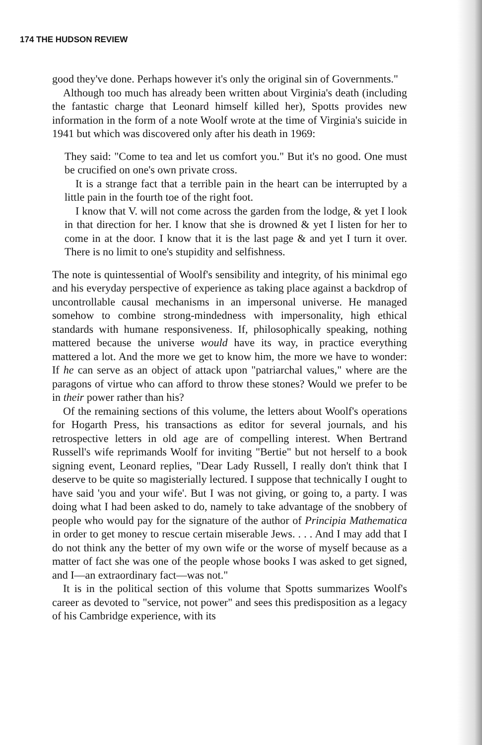174 THE HUDSON REVIEW
good they've done. Perhaps however it's only the original sin of Governments."
Although too much has already been written about Virginia's death (including the fantastic charge that Leonard himself killed her), Spotts provides new information in the form of a note Woolf wrote at the time of Virginia's suicide in 1941 but which was discovered only after his death in 1969:
They said: "Come to tea and let us comfort you." But it's no good. One must be crucified on one's own private cross.
It is a strange fact that a terrible pain in the heart can be interrupted by a little pain in the fourth toe of the right foot.
I know that V. will not come across the garden from the lodge, & yet I look in that direction for her. I know that she is drowned & yet I listen for her to come in at the door. I know that it is the last page & and yet I turn it over. There is no limit to one's stupidity and selfishness.
The note is quintessential of Woolf's sensibility and integrity, of his minimal ego and his everyday perspective of experience as taking place against a backdrop of uncontrollable causal mechanisms in an impersonal universe. He managed somehow to combine strong-mindedness with impersonality, high ethical standards with humane responsiveness. If, philosophically speaking, nothing mattered because the universe would have its way, in practice everything mattered a lot. And the more we get to know him, the more we have to wonder: If he can serve as an object of attack upon "patriarchal values," where are the paragons of virtue who can afford to throw these stones? Would we prefer to be in their power rather than his?
Of the remaining sections of this volume, the letters about Woolf's operations for Hogarth Press, his transactions as editor for several journals, and his retrospective letters in old age are of compelling interest. When Bertrand Russell's wife reprimands Woolf for inviting "Bertie" but not herself to a book signing event, Leonard replies, "Dear Lady Russell, I really don't think that I deserve to be quite so magisterially lectured. I suppose that technically I ought to have said 'you and your wife'. But I was not giving, or going to, a party. I was doing what I had been asked to do, namely to take advantage of the snobbery of people who would pay for the signature of the author of Principia Mathematica in order to get money to rescue certain miserable Jews. . . . And I may add that I do not think any the better of my own wife or the worse of myself because as a matter of fact she was one of the people whose books I was asked to get signed, and I—an extraordinary fact—was not."
It is in the political section of this volume that Spotts summarizes Woolf's career as devoted to "service, not power" and sees this predisposition as a legacy of his Cambridge experience, with its